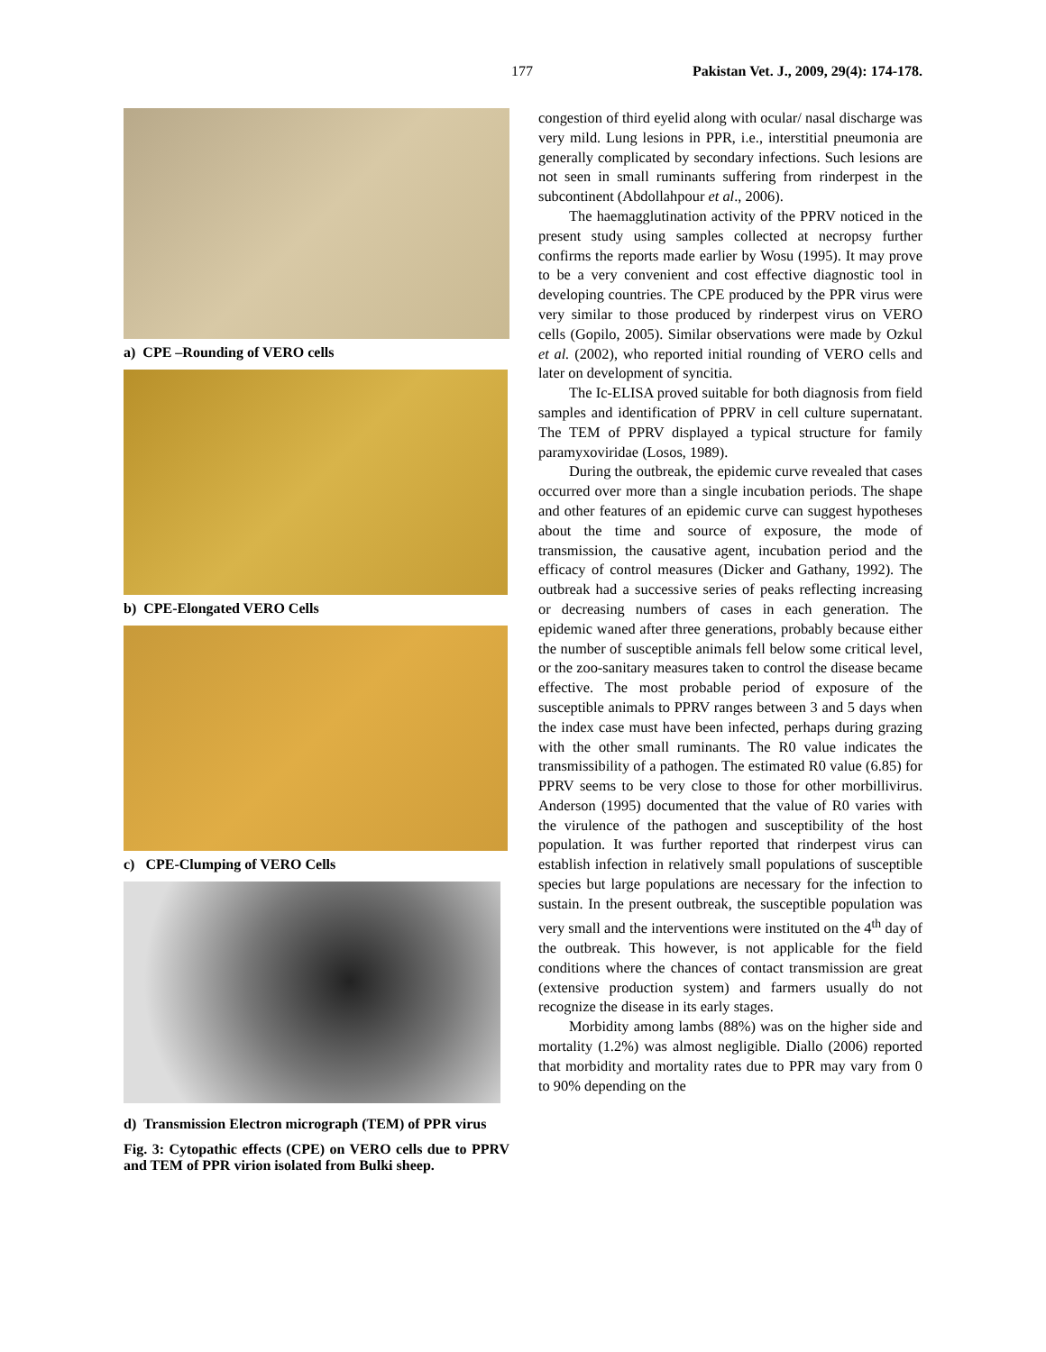177 Pakistan Vet. J., 2009, 29(4): 174-178.
a) CPE –Rounding of VERO cells
b) CPE-Elongated VERO Cells
c) CPE-Clumping of VERO Cells
d) Transmission Electron micrograph (TEM) of PPR virus
Fig. 3: Cytopathic effects (CPE) on VERO cells due to PPRV and TEM of PPR virion isolated from Bulki sheep.
congestion of third eyelid along with ocular/ nasal discharge was very mild. Lung lesions in PPR, i.e., interstitial pneumonia are generally complicated by secondary infections. Such lesions are not seen in small ruminants suffering from rinderpest in the subcontinent (Abdollahpour et al., 2006).
The haemagglutination activity of the PPRV noticed in the present study using samples collected at necropsy further confirms the reports made earlier by Wosu (1995). It may prove to be a very convenient and cost effective diagnostic tool in developing countries. The CPE produced by the PPR virus were very similar to those produced by rinderpest virus on VERO cells (Gopilo, 2005). Similar observations were made by Ozkul et al. (2002), who reported initial rounding of VERO cells and later on development of syncitia.
The Ic-ELISA proved suitable for both diagnosis from field samples and identification of PPRV in cell culture supernatant. The TEM of PPRV displayed a typical structure for family paramyxoviridae (Losos, 1989).
During the outbreak, the epidemic curve revealed that cases occurred over more than a single incubation periods. The shape and other features of an epidemic curve can suggest hypotheses about the time and source of exposure, the mode of transmission, the causative agent, incubation period and the efficacy of control measures (Dicker and Gathany, 1992). The outbreak had a successive series of peaks reflecting increasing or decreasing numbers of cases in each generation. The epidemic waned after three generations, probably because either the number of susceptible animals fell below some critical level, or the zoo-sanitary measures taken to control the disease became effective. The most probable period of exposure of the susceptible animals to PPRV ranges between 3 and 5 days when the index case must have been infected, perhaps during grazing with the other small ruminants. The R0 value indicates the transmissibility of a pathogen. The estimated R0 value (6.85) for PPRV seems to be very close to those for other morbillivirus. Anderson (1995) documented that the value of R0 varies with the virulence of the pathogen and susceptibility of the host population. It was further reported that rinderpest virus can establish infection in relatively small populations of susceptible species but large populations are necessary for the infection to sustain. In the present outbreak, the susceptible population was very small and the interventions were instituted on the 4<sup>th</sup> day of the outbreak. This however, is not applicable for the field conditions where the chances of contact transmission are great (extensive production system) and farmers usually do not recognize the disease in its early stages.
Morbidity among lambs (88%) was on the higher side and mortality (1.2%) was almost negligible. Diallo (2006) reported that morbidity and mortality rates due to PPR may vary from 0 to 90% depending on the